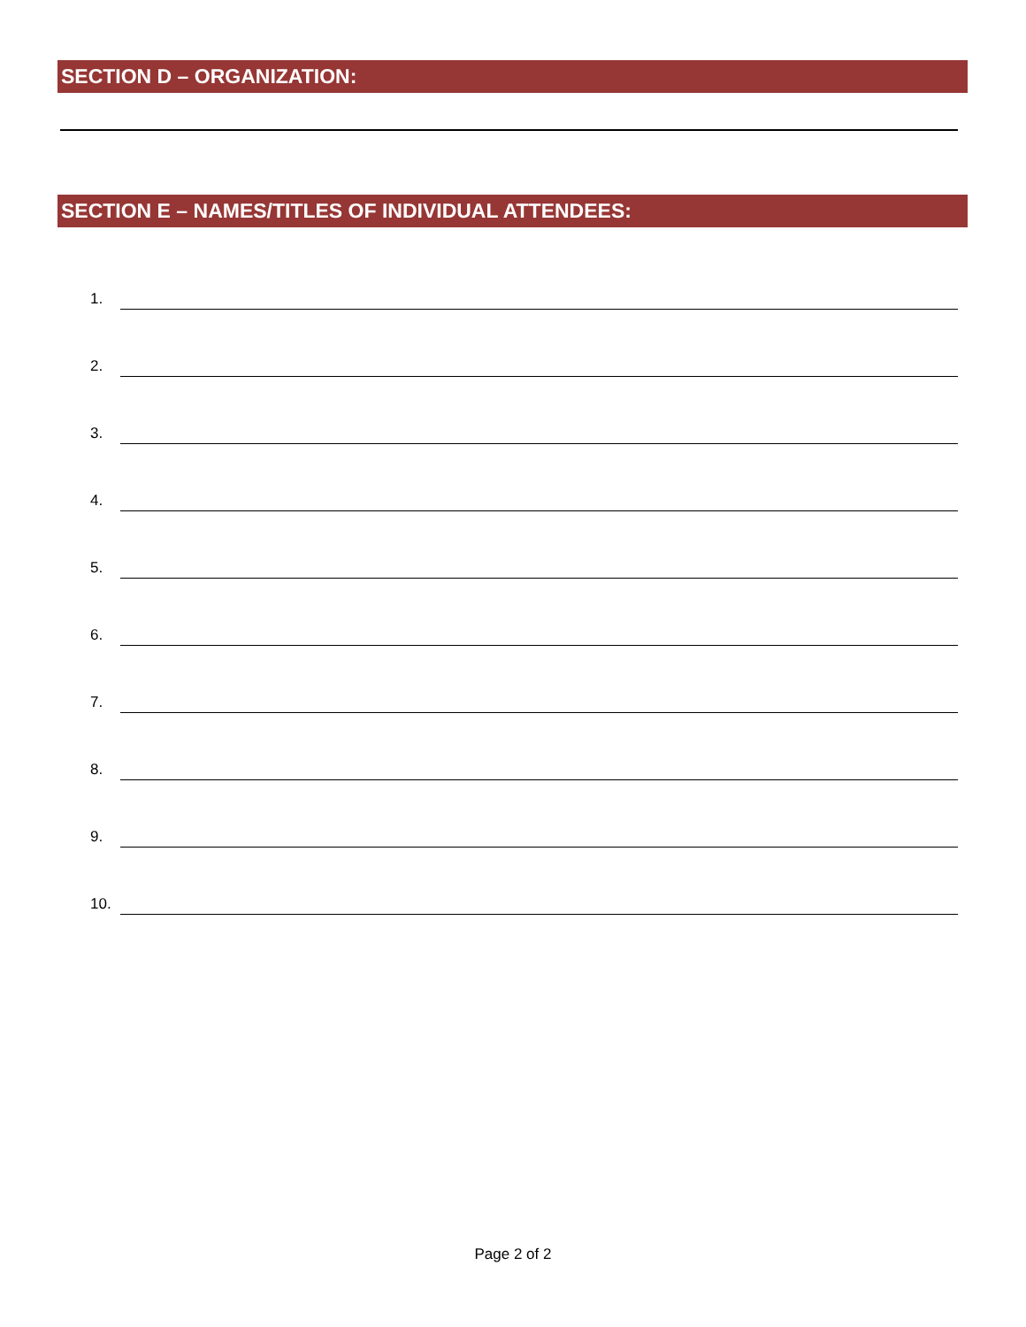SECTION D – ORGANIZATION:
SECTION E – NAMES/TITLES OF INDIVIDUAL ATTENDEES:
1.
2.
3.
4.
5.
6.
7.
8.
9.
10.
Page 2 of 2